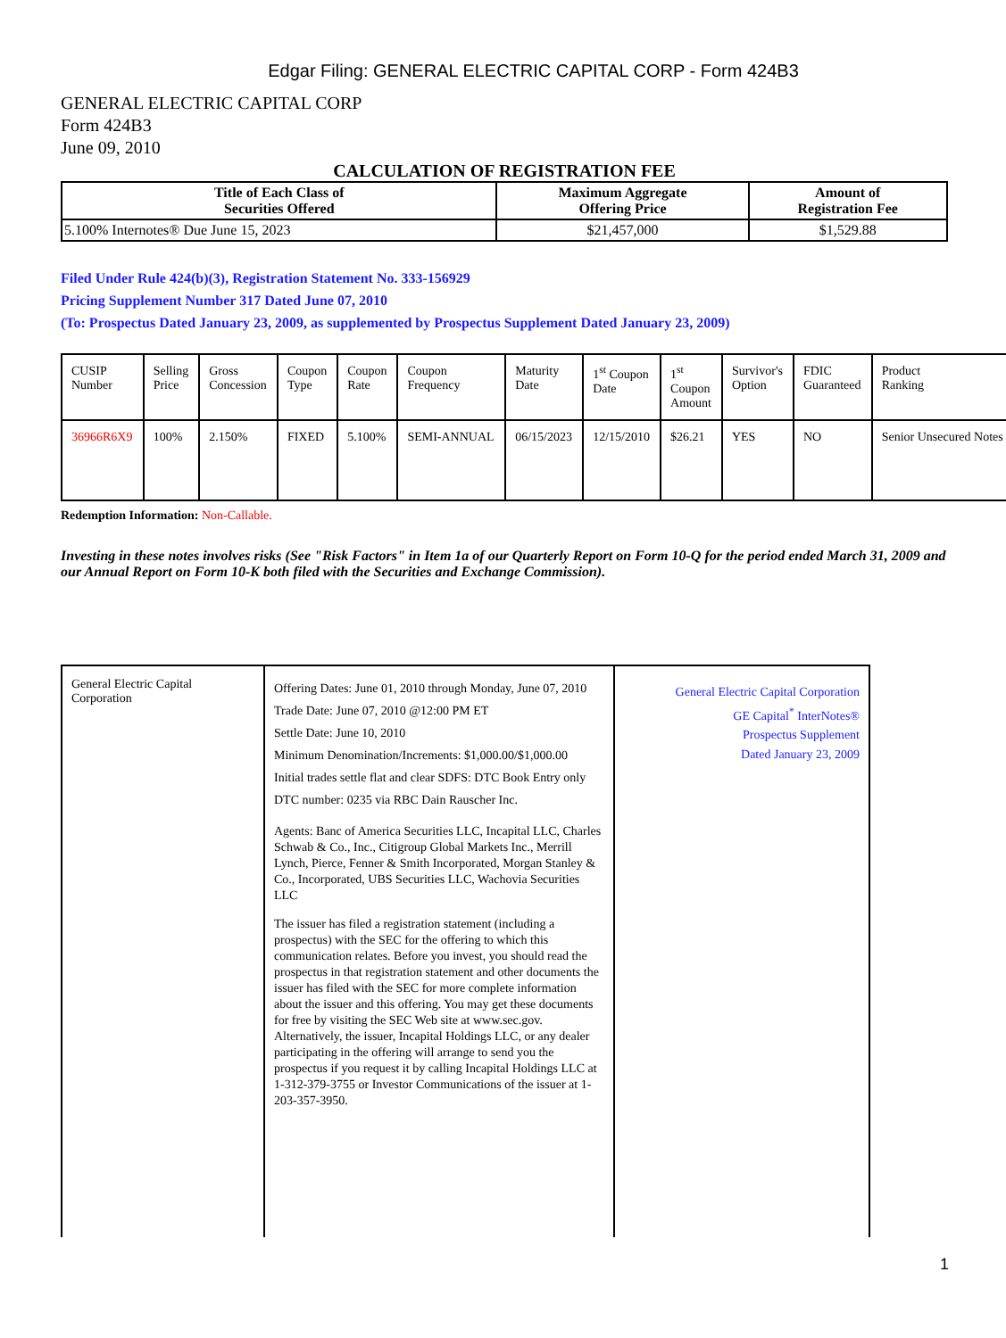Edgar Filing: GENERAL ELECTRIC CAPITAL CORP - Form 424B3
GENERAL ELECTRIC CAPITAL CORP
Form 424B3
June 09, 2010
CALCULATION OF REGISTRATION FEE
| Title of Each Class of Securities Offered | Maximum Aggregate Offering Price | Amount of Registration Fee |
| --- | --- | --- |
| 5.100% Internotes® Due June 15, 2023 | $21,457,000 | $1,529.88 |
Filed Under Rule 424(b)(3), Registration Statement No. 333-156929
Pricing Supplement Number 317 Dated June 07, 2010
(To: Prospectus Dated January 23, 2009, as supplemented by Prospectus Supplement Dated January 23, 2009)
| CUSIP Number | Selling Price | Gross Concession | Coupon Type | Coupon Rate | Coupon Frequency | Maturity Date | 1<sup>st</sup> Coupon Date | 1<sup>st</sup> Coupon Amount | Survivor's Option | FDIC Guaranteed | Product Ranking |
| --- | --- | --- | --- | --- | --- | --- | --- | --- | --- | --- | --- |
| 36966R6X9 | 100% | 2.150% | FIXED | 5.100% | SEMI-ANNUAL | 06/15/2023 | 12/15/2010 | $26.21 | YES | NO | Senior Unsecured Notes |
Redemption Information: Non-Callable.
Investing in these notes involves risks (See "Risk Factors" in Item 1a of our Quarterly Report on Form 10-Q for the period ended March 31, 2009 and our Annual Report on Form 10-K both filed with the Securities and Exchange Commission).
| General Electric Capital Corporation | Offering Dates: June 01, 2010 through Monday, June 07, 2010 Trade Date: June 07, 2010 @12:00 PM ET Settle Date: June 10, 2010 Minimum Denomination/Increments: $1,000.00/$1,000.00 Initial trades settle flat and clear SDFS: DTC Book Entry only DTC number: 0235 via RBC Dain Rauscher Inc. Agents: Banc of America Securities LLC, Incapital LLC, Charles Schwab & Co., Inc., Citigroup Global Markets Inc., Merrill Lynch, Pierce, Fenner & Smith Incorporated, Morgan Stanley & Co., Incorporated, UBS Securities LLC, Wachovia Securities LLC The issuer has filed a registration statement (including a prospectus) with the SEC for the offering to which this communication relates. Before you invest, you should read the prospectus in that registration statement and other documents the issuer has filed with the SEC for more complete information about the issuer and this offering. You may get these documents for free by visiting the SEC Web site at www.sec.gov. Alternatively, the issuer, Incapital Holdings LLC, or any dealer participating in the offering will arrange to send you the prospectus if you request it by calling Incapital Holdings LLC at 1-312-379-3755 or Investor Communications of the issuer at 1-203-357-3950. | General Electric Capital Corporation GE Capital<sup>*</sup> InterNotes® Prospectus Supplement Dated January 23, 2009 |
1